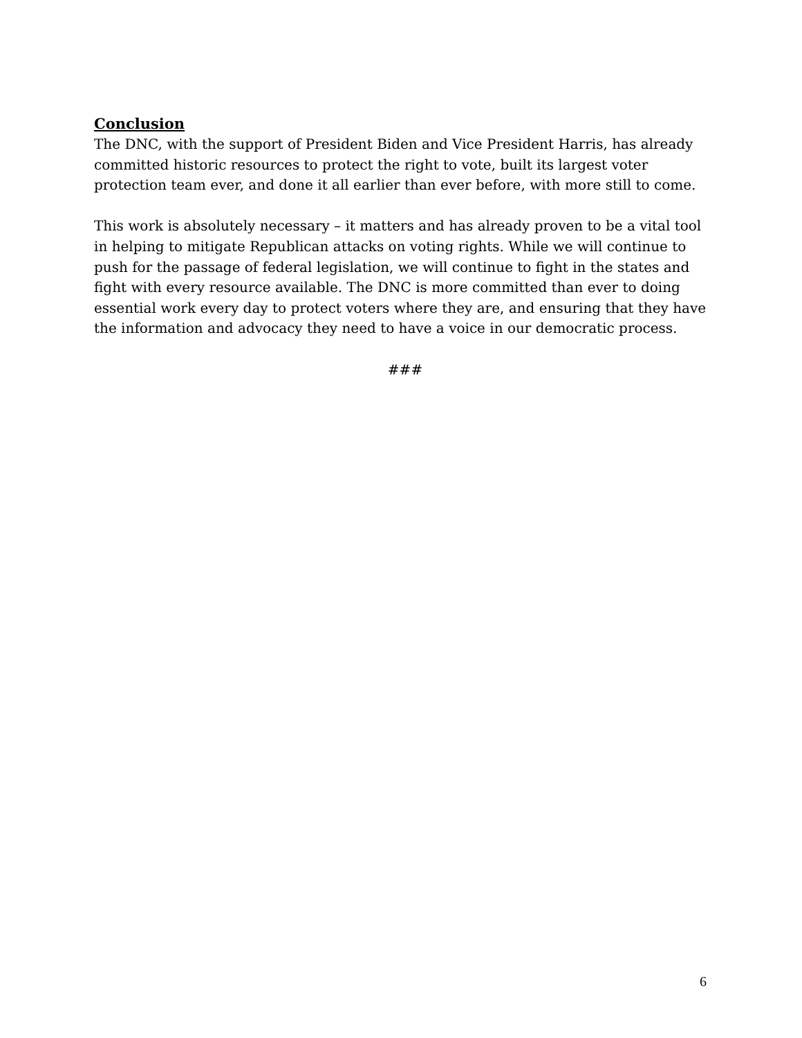Conclusion
The DNC, with the support of President Biden and Vice President Harris, has already committed historic resources to protect the right to vote, built its largest voter protection team ever, and done it all earlier than ever before, with more still to come.
This work is absolutely necessary – it matters and has already proven to be a vital tool in helping to mitigate Republican attacks on voting rights. While we will continue to push for the passage of federal legislation, we will continue to fight in the states and fight with every resource available. The DNC is more committed than ever to doing essential work every day to protect voters where they are, and ensuring that they have the information and advocacy they need to have a voice in our democratic process.
###
6